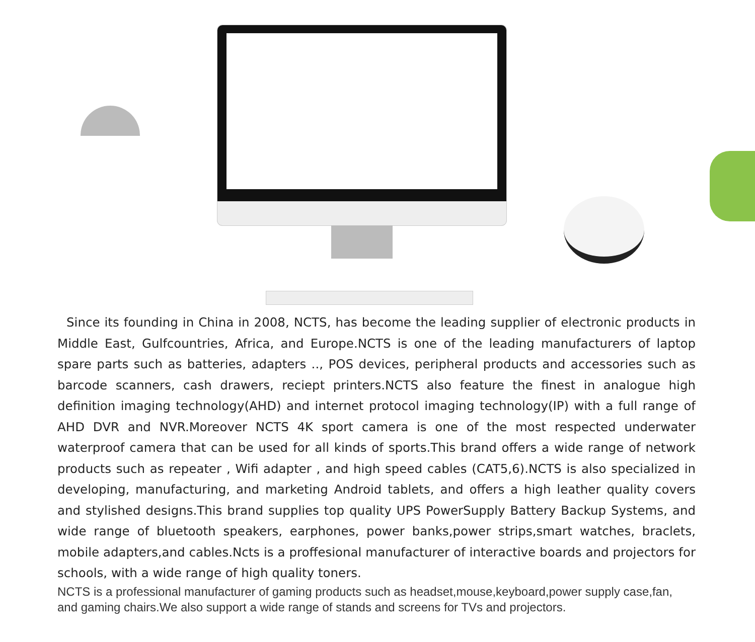Since its founding in China in 2008, NCTS, has become the leading supplier of electronic products in Middle East, Gulfcountries, Africa, and Europe.NCTS is one of the leading manufacturers of laptop spare parts such as batteries, adapters .., POS devices, peripheral products and accessories such as barcode scanners, cash drawers, reciept printers.NCTS also feature the finest in analogue high definition imaging technology(AHD) and internet protocol imaging technology(IP) with a full range of AHD DVR and NVR.Moreover NCTS 4K sport camera is one of the most respected underwater waterproof camera that can be used for all kinds of sports.This brand offers a wide range of network products such as repeater , Wifi adapter , and high speed cables (CAT5,6).NCTS is also specialized in developing, manufacturing, and marketing Android tablets, and offers a high leather quality covers and stylished designs.This brand supplies top quality UPS PowerSupply Battery Backup Systems, and wide range of bluetooth speakers, earphones, power banks,power strips,smart watches, braclets, mobile adapters,and cables.Ncts is a proffesional manufacturer of interactive boards and projectors for schools, with a wide range of high quality toners.
NCTS is a professional manufacturer of gaming products such as headset,mouse,keyboard,power supply case,fan, and gaming chairs.We also support a wide range of stands and screens for TVs and projectors.